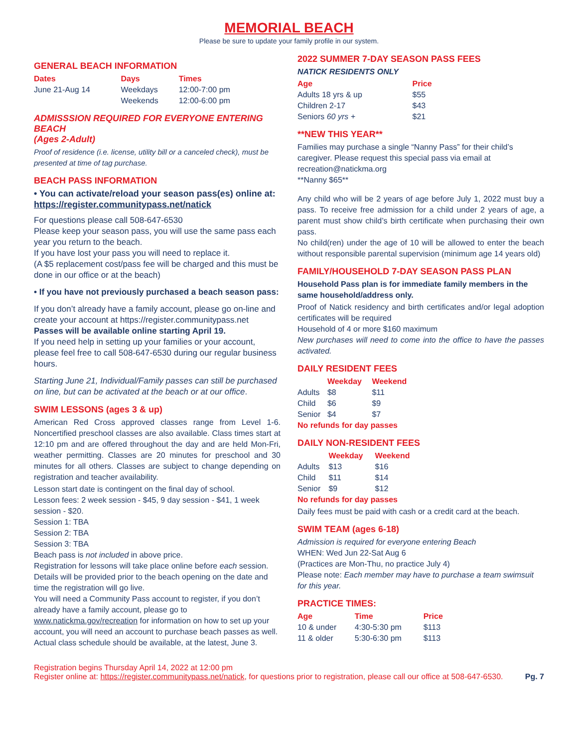MEMORIAL BEACH
Please be sure to update your family profile in our system.
GENERAL BEACH INFORMATION
| Dates | Days | Times |
| --- | --- | --- |
| June 21-Aug 14 | Weekdays | 12:00-7:00 pm |
| | Weekends | 12:00-6:00 pm |
ADMISSSION REQUIRED FOR EVERYONE ENTERING BEACH
(Ages 2-Adult)
Proof of residence (i.e. license, utility bill or a canceled check), must be presented at time of tag purchase.
BEACH PASS INFORMATION
• You can activate/reload your season pass(es) online at: https://register.communitypass.net/natick
For questions please call 508-647-6530
Please keep your season pass, you will use the same pass each year you return to the beach.
If you have lost your pass you will need to replace it.
(A $5 replacement cost/pass fee will be charged and this must be done in our office or at the beach)
• If you have not previously purchased a beach season pass:
If you don’t already have a family account, please go on-line and create your account at https://register.communitypass.net
Passes will be available online starting April 19.
If you need help in setting up your families or your account, please feel free to call 508-647-6530 during our regular business hours.
Starting June 21, Individual/Family passes can still be purchased on line, but can be activated at the beach or at our office.
SWIM LESSONS (ages 3 & up)
American Red Cross approved classes range from Level 1-6. Noncertified preschool classes are also available. Class times start at 12:10 pm and are offered throughout the day and are held Mon-Fri, weather permitting. Classes are 20 minutes for preschool and 30 minutes for all others. Classes are subject to change depending on registration and teacher availability.
Lesson start date is contingent on the final day of school.
Lesson fees: 2 week session - $45, 9 day session - $41, 1 week session - $20.
Session 1: TBA
Session 2: TBA
Session 3: TBA
Beach pass is not included in above price.
Registration for lessons will take place online before each session. Details will be provided prior to the beach opening on the date and time the registration will go live.
You will need a Community Pass account to register, if you don’t already have a family account, please go to www.natickma.gov/recreation for information on how to set up your account, you will need an account to purchase beach passes as well.
Actual class schedule should be available, at the latest, June 3.
2022 SUMMER 7-DAY SEASON PASS FEES
NATICK RESIDENTS ONLY
| Age | Price |
| --- | --- |
| Adults 18 yrs & up | $55 |
| Children 2-17 | $43 |
| Seniors 60 yrs + | $21 |
**NEW THIS YEAR**
Families may purchase a single “Nanny Pass” for their child’s caregiver. Please request this special pass via email at recreation@natickma.org
**Nanny $65**
Any child who will be 2 years of age before July 1, 2022 must buy a pass. To receive free admission for a child under 2 years of age, a parent must show child’s birth certificate when purchasing their own pass.
No child(ren) under the age of 10 will be allowed to enter the beach without responsible parental supervision (minimum age 14 years old)
FAMILY/HOUSEHOLD 7-DAY SEASON PASS PLAN
Household Pass plan is for immediate family members in the same household/address only.
Proof of Natick residency and birth certificates and/or legal adoption certificates will be required
Household of 4 or more $160 maximum
New purchases will need to come into the office to have the passes activated.
DAILY RESIDENT FEES
| | Weekday | Weekend |
| --- | --- | --- |
| Adults | $8 | $11 |
| Child | $6 | $9 |
| Senior | $4 | $7 |
No refunds for day passes
DAILY NON-RESIDENT FEES
| | Weekday | Weekend |
| --- | --- | --- |
| Adults | $13 | $16 |
| Child | $11 | $14 |
| Senior | $9 | $12 |
No refunds for day passes
Daily fees must be paid with cash or a credit card at the beach.
SWIM TEAM (ages 6-18)
Admission is required for everyone entering Beach
WHEN: Wed Jun 22-Sat Aug 6
(Practices are Mon-Thu, no practice July 4)
Please note: Each member may have to purchase a team swimsuit for this year.
PRACTICE TIMES:
| Age | Time | Price |
| --- | --- | --- |
| 10 & under | 4:30-5:30 pm | $113 |
| 11 & older | 5:30-6:30 pm | $113 |
Registration begins Thursday April 14, 2022 at 12:00 pm
Register online at: https://register.communitypass.net/natick, for questions prior to registration, please call our office at 508-647-6530. Pg. 7